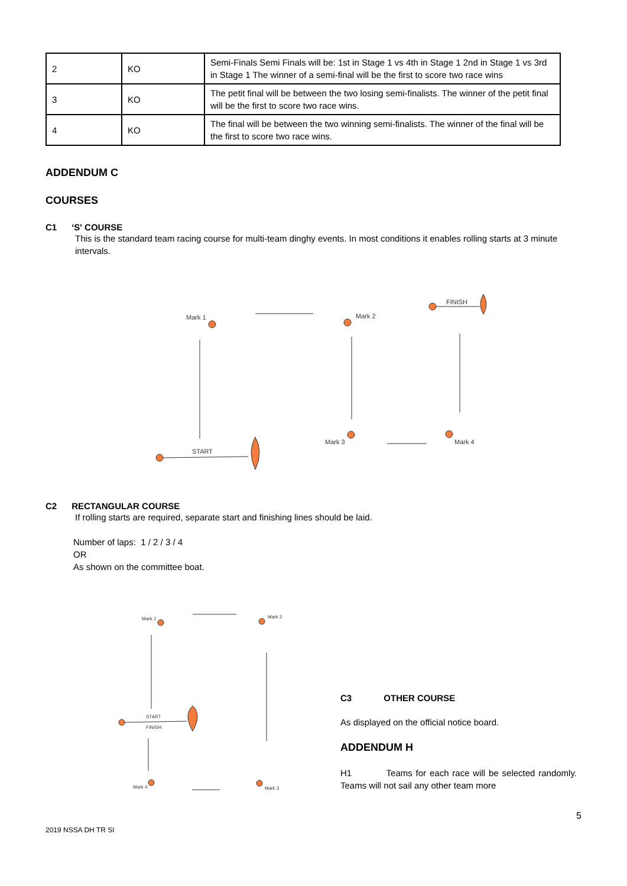| 2 | KO | Semi-Finals Semi Finals will be: 1st in Stage 1 vs 4th in Stage 1 2nd in Stage 1 vs 3rd in Stage 1 The winner of a semi-final will be the first to score two race wins |
| 3 | KO | The petit final will be between the two losing semi-finalists. The winner of the petit final will be the first to score two race wins. |
| 4 | KO | The final will be between the two winning semi-finalists. The winner of the final will be the first to score two race wins. |
ADDENDUM C
COURSES
C1 ‘S' COURSE
This is the standard team racing course for multi-team dinghy events. In most conditions it enables rolling starts at 3 minute intervals.
Mark 1
Mark 2
FINISH
Mark 3
Mark 4
START
C2 RECTANGULAR COURSE
If rolling starts are required, separate start and finishing lines should be laid.
Number of laps: 1 / 2 / 3 / 4
OR
As shown on the committee boat.
Mark 1
Mark 2
START
FINISH
Mark 4
Mark 3
C3 OTHER COURSE
As displayed on the official notice board.
ADDENDUM H
H1 Teams for each race will be selected randomly. Teams will not sail any other team more
5
2019 NSSA DH TR SI